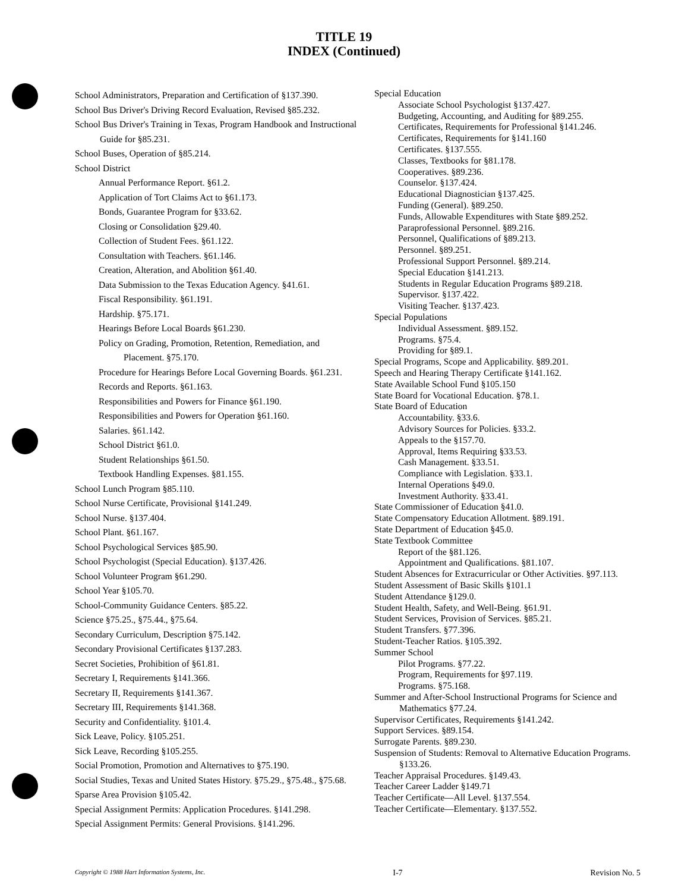TITLE 19
INDEX (Continued)
School Administrators, Preparation and Certification of §137.390.
School Bus Driver's Driving Record Evaluation, Revised §85.232.
School Bus Driver's Training in Texas, Program Handbook and Instructional Guide for §85.231.
School Buses, Operation of §85.214.
School District
Annual Performance Report. §61.2.
Application of Tort Claims Act to §61.173.
Bonds, Guarantee Program for §33.62.
Closing or Consolidation §29.40.
Collection of Student Fees. §61.122.
Consultation with Teachers. §61.146.
Creation, Alteration, and Abolition §61.40.
Data Submission to the Texas Education Agency. §41.61.
Fiscal Responsibility. §61.191.
Hardship. §75.171.
Hearings Before Local Boards §61.230.
Policy on Grading, Promotion, Retention, Remediation, and Placement. §75.170.
Procedure for Hearings Before Local Governing Boards. §61.231.
Records and Reports. §61.163.
Responsibilities and Powers for Finance §61.190.
Responsibilities and Powers for Operation §61.160.
Salaries. §61.142.
School District §61.0.
Student Relationships §61.50.
Textbook Handling Expenses. §81.155.
School Lunch Program §85.110.
School Nurse Certificate, Provisional §141.249.
School Nurse. §137.404.
School Plant. §61.167.
School Psychological Services §85.90.
School Psychologist (Special Education). §137.426.
School Volunteer Program §61.290.
School Year §105.70.
School-Community Guidance Centers. §85.22.
Science §75.25., §75.44., §75.64.
Secondary Curriculum, Description §75.142.
Secondary Provisional Certificates §137.283.
Secret Societies, Prohibition of §61.81.
Secretary I, Requirements §141.366.
Secretary II, Requirements §141.367.
Secretary III, Requirements §141.368.
Security and Confidentiality. §101.4.
Sick Leave, Policy. §105.251.
Sick Leave, Recording §105.255.
Social Promotion, Promotion and Alternatives to §75.190.
Social Studies, Texas and United States History. §75.29., §75.48., §75.68.
Sparse Area Provision §105.42.
Special Assignment Permits: Application Procedures. §141.298.
Special Assignment Permits: General Provisions. §141.296.
Special Education
Associate School Psychologist §137.427.
Budgeting, Accounting, and Auditing for §89.255.
Certificates, Requirements for Professional §141.246.
Certificates, Requirements for §141.160
Certificates. §137.555.
Classes, Textbooks for §81.178.
Cooperatives. §89.236.
Counselor. §137.424.
Educational Diagnostician §137.425.
Funding (General). §89.250.
Funds, Allowable Expenditures with State §89.252.
Paraprofessional Personnel. §89.216.
Personnel, Qualifications of §89.213.
Personnel. §89.251.
Professional Support Personnel. §89.214.
Special Education §141.213.
Students in Regular Education Programs §89.218.
Supervisor. §137.422.
Visiting Teacher. §137.423.
Special Populations
Individual Assessment. §89.152.
Programs. §75.4.
Providing for §89.1.
Special Programs, Scope and Applicability. §89.201.
Speech and Hearing Therapy Certificate §141.162.
State Available School Fund §105.150
State Board for Vocational Education. §78.1.
State Board of Education
Accountability. §33.6.
Advisory Sources for Policies. §33.2.
Appeals to the §157.70.
Approval, Items Requiring §33.53.
Cash Management. §33.51.
Compliance with Legislation. §33.1.
Internal Operations §49.0.
Investment Authority. §33.41.
State Commissioner of Education §41.0.
State Compensatory Education Allotment. §89.191.
State Department of Education §45.0.
State Textbook Committee
Report of the §81.126.
Appointment and Qualifications. §81.107.
Student Absences for Extracurricular or Other Activities. §97.113.
Student Assessment of Basic Skills §101.1
Student Attendance §129.0.
Student Health, Safety, and Well-Being. §61.91.
Student Services, Provision of Services. §85.21.
Student Transfers. §77.396.
Student-Teacher Ratios. §105.392.
Summer School
Pilot Programs. §77.22.
Program, Requirements for §97.119.
Programs. §75.168.
Summer and After-School Instructional Programs for Science and Mathematics §77.24.
Supervisor Certificates, Requirements §141.242.
Support Services. §89.154.
Surrogate Parents. §89.230.
Suspension of Students: Removal to Alternative Education Programs. §133.26.
Teacher Appraisal Procedures. §149.43.
Teacher Career Ladder §149.71
Teacher Certificate—All Level. §137.554.
Teacher Certificate—Elementary. §137.552.
Copyright © 1988 Hart Information Systems, Inc. I-7 Revision No. 5